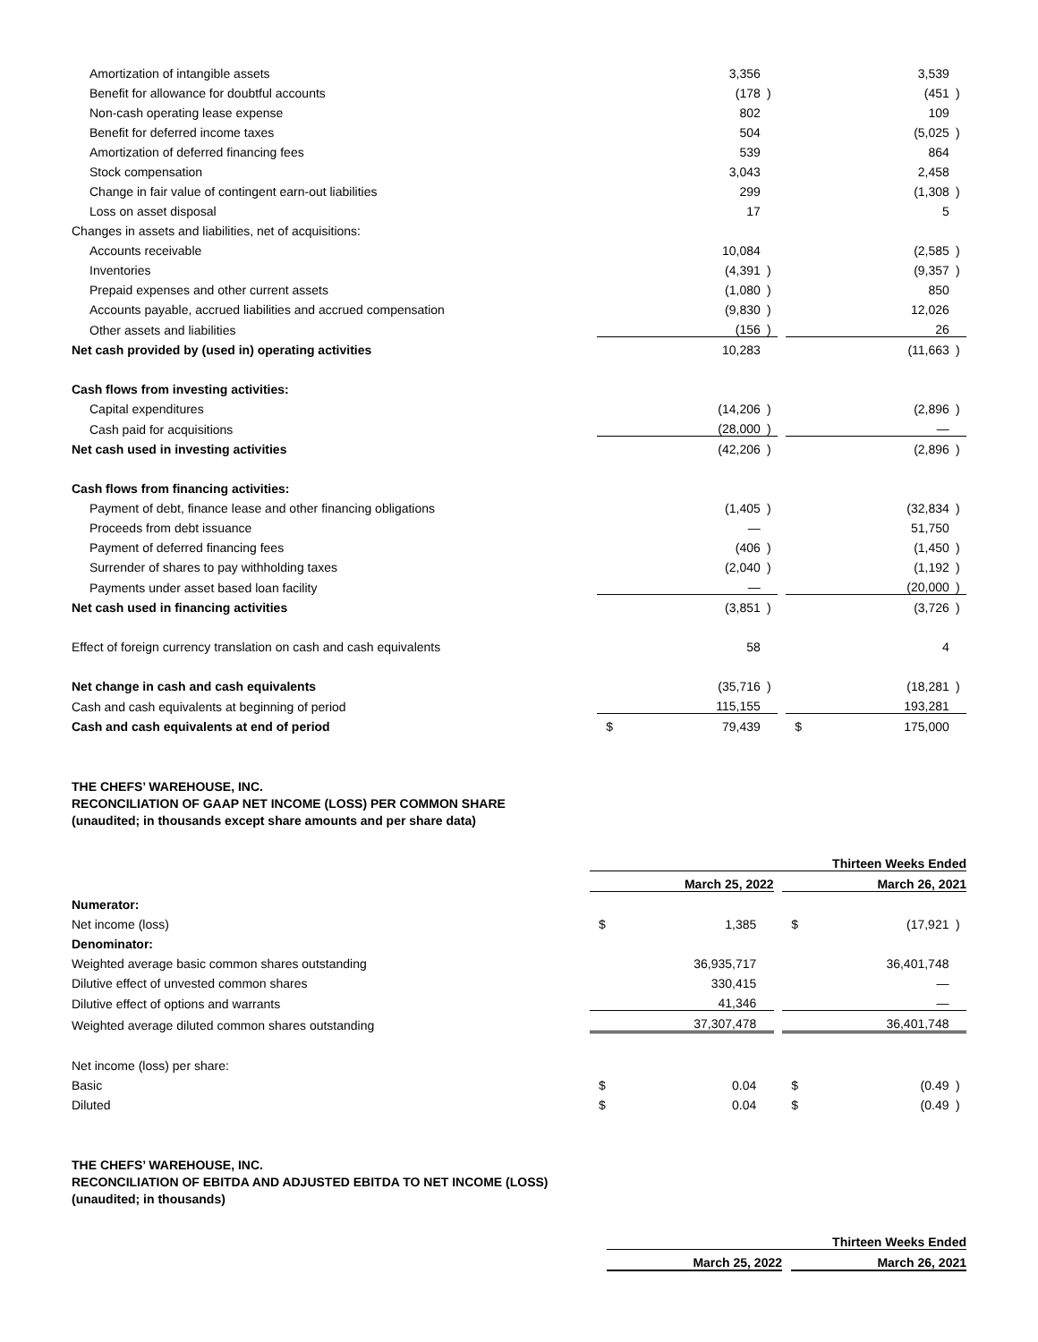| Amortization of intangible assets | | 3,356 | | | | 3,539 | |
| Benefit for allowance for doubtful accounts | | (178 | ) | | | (451 | ) |
| Non-cash operating lease expense | | 802 | | | | 109 | |
| Benefit for deferred income taxes | | 504 | | | | (5,025 | ) |
| Amortization of deferred financing fees | | 539 | | | | 864 | |
| Stock compensation | | 3,043 | | | | 2,458 | |
| Change in fair value of contingent earn-out liabilities | | 299 | | | | (1,308 | ) |
| Loss on asset disposal | | 17 | | | | 5 | |
| Changes in assets and liabilities, net of acquisitions: | | | | | | | |
| Accounts receivable | | 10,084 | | | | (2,585 | ) |
| Inventories | | (4,391 | ) | | | (9,357 | ) |
| Prepaid expenses and other current assets | | (1,080 | ) | | | 850 | |
| Accounts payable, accrued liabilities and accrued compensation | | (9,830 | ) | | | 12,026 | |
| Other assets and liabilities | | (156 | ) | | | 26 | |
| Net cash provided by (used in) operating activities | | 10,283 | | | | (11,663 | ) |
| Cash flows from investing activities: | | | | | | | |
| Capital expenditures | | (14,206 | ) | | | (2,896 | ) |
| Cash paid for acquisitions | | (28,000 | ) | | | — | |
| Net cash used in investing activities | | (42,206 | ) | | | (2,896 | ) |
| Cash flows from financing activities: | | | | | | | |
| Payment of debt, finance lease and other financing obligations | | (1,405 | ) | | | (32,834 | ) |
| Proceeds from debt issuance | | — | | | | 51,750 | |
| Payment of deferred financing fees | | (406 | ) | | | (1,450 | ) |
| Surrender of shares to pay withholding taxes | | (2,040 | ) | | | (1,192 | ) |
| Payments under asset based loan facility | | — | | | | (20,000 | ) |
| Net cash used in financing activities | | (3,851 | ) | | | (3,726 | ) |
| Effect of foreign currency translation on cash and cash equivalents | | 58 | | | | 4 | |
| Net change in cash and cash equivalents | | (35,716 | ) | | | (18,281 | ) |
| Cash and cash equivalents at beginning of period | | 115,155 | | | | 193,281 | |
| Cash and cash equivalents at end of period | $ | 79,439 | | | $ | 175,000 | |
THE CHEFS’ WAREHOUSE, INC.
RECONCILIATION OF GAAP NET INCOME (LOSS) PER COMMON SHARE
(unaudited; in thousands except share amounts and per share data)
| | Thirteen Weeks Ended | | | | | | |
| | March 25, 2022 | | | | March 26, 2021 | | |
| Numerator: | | | | | | | |
| Net income (loss) | $ | 1,385 | | | $ | (17,921 | ) |
| Denominator: | | | | | | | |
| Weighted average basic common shares outstanding | | 36,935,717 | | | | 36,401,748 | |
| Dilutive effect of unvested common shares | | 330,415 | | | | — | |
| Dilutive effect of options and warrants | | 41,346 | | | | — | |
| Weighted average diluted common shares outstanding | | 37,307,478 | | | | 36,401,748 | |
| Net income (loss) per share: | | | | | | | |
| Basic | $ | 0.04 | | | $ | (0.49 | ) |
| Diluted | $ | 0.04 | | | $ | (0.49 | ) |
THE CHEFS’ WAREHOUSE, INC.
RECONCILIATION OF EBITDA AND ADJUSTED EBITDA TO NET INCOME (LOSS)
(unaudited; in thousands)
| | Thirteen Weeks Ended | | |
| | March 25, 2022 | | March 26, 2021 |